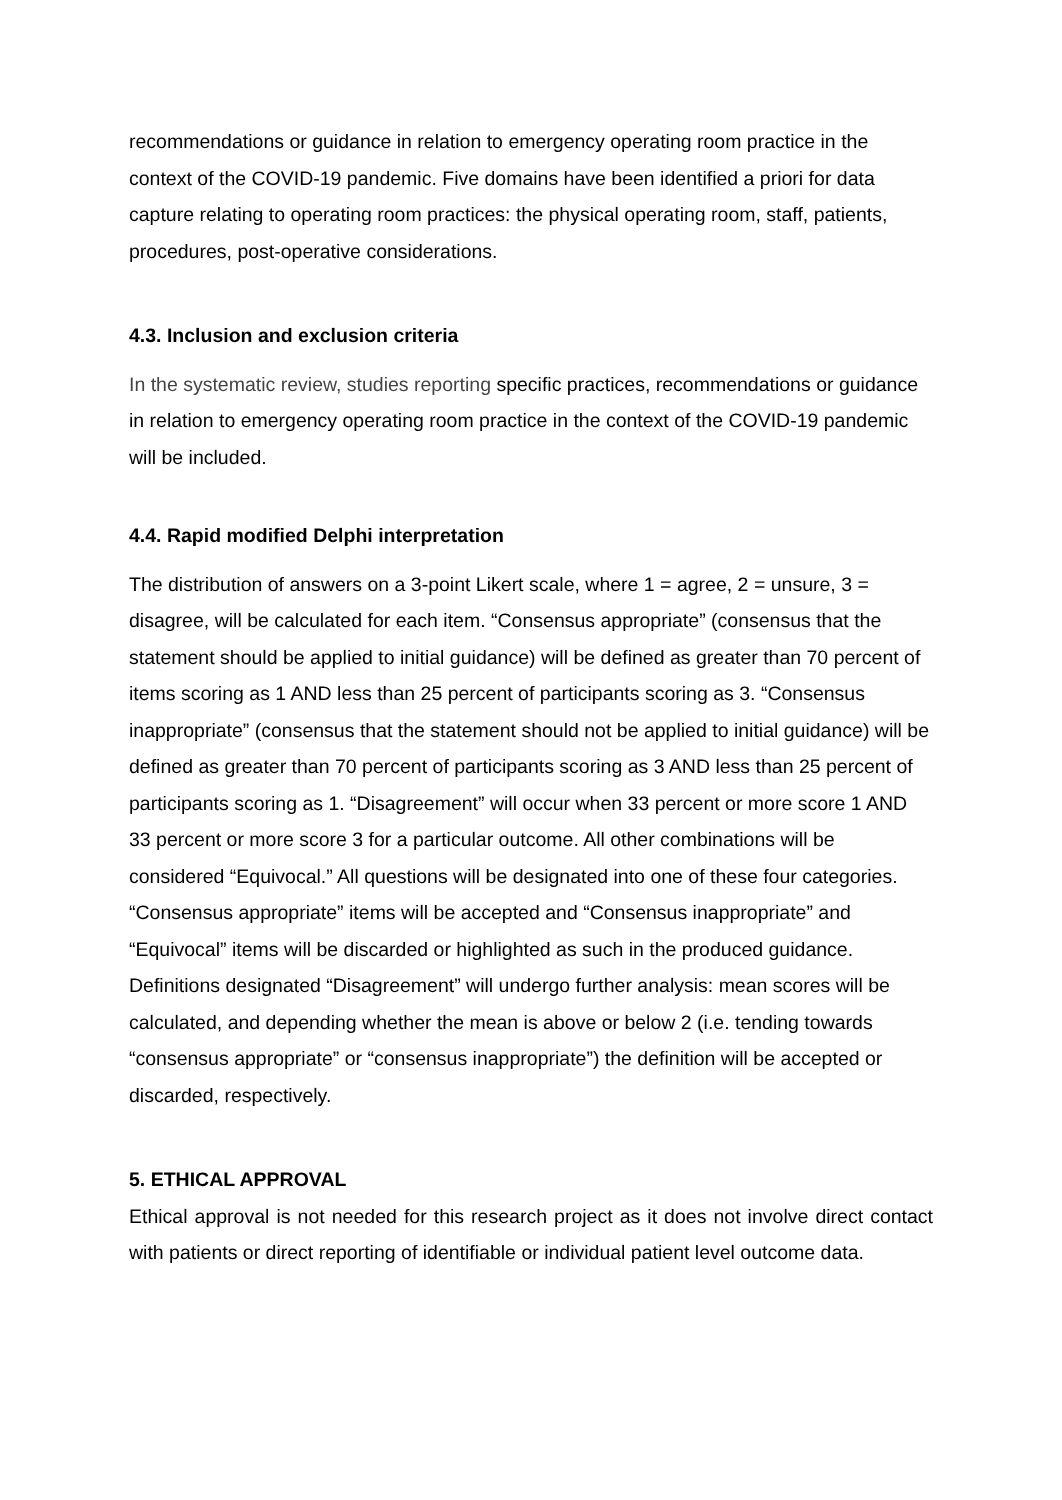recommendations or guidance in relation to emergency operating room practice in the context of the COVID-19 pandemic. Five domains have been identified a priori for data capture relating to operating room practices: the physical operating room, staff, patients, procedures, post-operative considerations.
4.3. Inclusion and exclusion criteria
In the systematic review, studies reporting specific practices, recommendations or guidance in relation to emergency operating room practice in the context of the COVID-19 pandemic will be included.
4.4. Rapid modified Delphi interpretation
The distribution of answers on a 3-point Likert scale, where 1 = agree, 2 = unsure, 3 = disagree, will be calculated for each item. “Consensus appropriate” (consensus that the statement should be applied to initial guidance) will be defined as greater than 70 percent of items scoring as 1 AND less than 25 percent of participants scoring as 3. “Consensus inappropriate” (consensus that the statement should not be applied to initial guidance) will be defined as greater than 70 percent of participants scoring as 3 AND less than 25 percent of participants scoring as 1. “Disagreement” will occur when 33 percent or more score 1 AND 33 percent or more score 3 for a particular outcome. All other combinations will be considered “Equivocal.” All questions will be designated into one of these four categories. “Consensus appropriate” items will be accepted and “Consensus inappropriate” and “Equivocal” items will be discarded or highlighted as such in the produced guidance. Definitions designated “Disagreement” will undergo further analysis: mean scores will be calculated, and depending whether the mean is above or below 2 (i.e. tending towards “consensus appropriate” or “consensus inappropriate”) the definition will be accepted or discarded, respectively.
5. ETHICAL APPROVAL
Ethical approval is not needed for this research project as it does not involve direct contact with patients or direct reporting of identifiable or individual patient level outcome data.